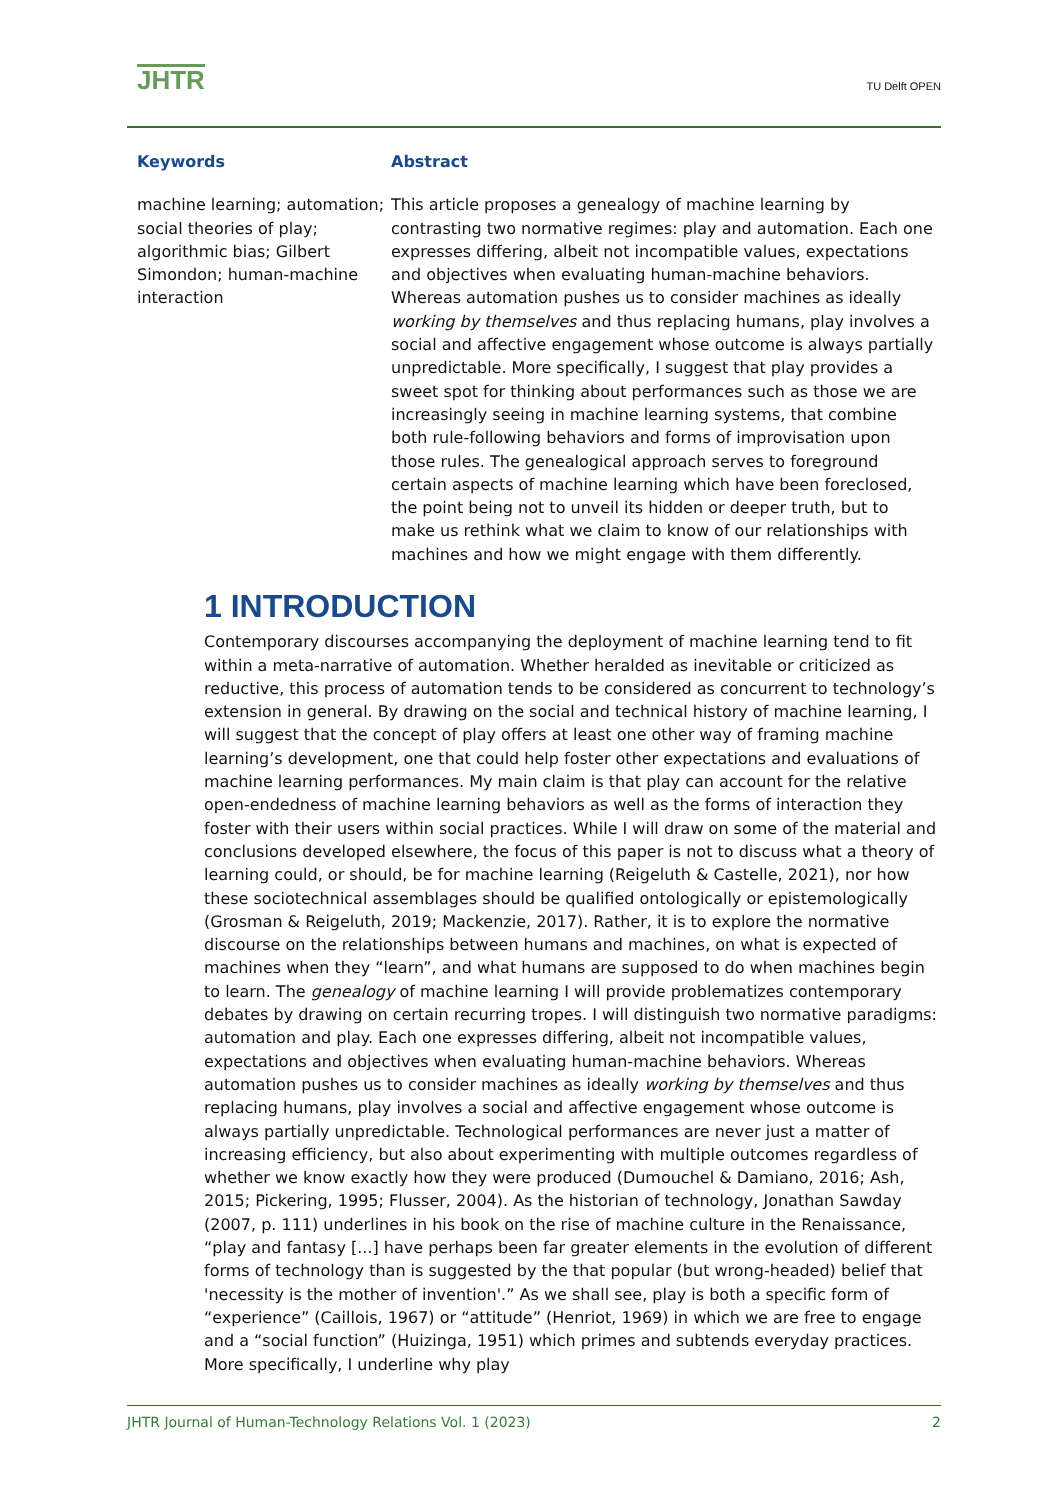JHTR
TU Delft OPEN
Keywords
machine learning; automation; social theories of play; algorithmic bias; Gilbert Simondon; human-machine interaction
Abstract
This article proposes a genealogy of machine learning by contrasting two normative regimes: play and automation. Each one expresses differing, albeit not incompatible values, expectations and objectives when evaluating human-machine behaviors. Whereas automation pushes us to consider machines as ideally working by themselves and thus replacing humans, play involves a social and affective engagement whose outcome is always partially unpredictable. More specifically, I suggest that play provides a sweet spot for thinking about performances such as those we are increasingly seeing in machine learning systems, that combine both rule-following behaviors and forms of improvisation upon those rules. The genealogical approach serves to foreground certain aspects of machine learning which have been foreclosed, the point being not to unveil its hidden or deeper truth, but to make us rethink what we claim to know of our relationships with machines and how we might engage with them differently.
1 INTRODUCTION
Contemporary discourses accompanying the deployment of machine learning tend to fit within a meta-narrative of automation. Whether heralded as inevitable or criticized as reductive, this process of automation tends to be considered as concurrent to technology’s extension in general. By drawing on the social and technical history of machine learning, I will suggest that the concept of play offers at least one other way of framing machine learning’s development, one that could help foster other expectations and evaluations of machine learning performances. My main claim is that play can account for the relative open-endedness of machine learning behaviors as well as the forms of interaction they foster with their users within social practices. While I will draw on some of the material and conclusions developed elsewhere, the focus of this paper is not to discuss what a theory of learning could, or should, be for machine learning (Reigeluth & Castelle, 2021), nor how these sociotechnical assemblages should be qualified ontologically or epistemologically (Grosman & Reigeluth, 2019; Mackenzie, 2017). Rather, it is to explore the normative discourse on the relationships between humans and machines, on what is expected of machines when they “learn”, and what humans are supposed to do when machines begin to learn. The genealogy of machine learning I will provide problematizes contemporary debates by drawing on certain recurring tropes. I will distinguish two normative paradigms: automation and play. Each one expresses differing, albeit not incompatible values, expectations and objectives when evaluating human-machine behaviors. Whereas automation pushes us to consider machines as ideally working by themselves and thus replacing humans, play involves a social and affective engagement whose outcome is always partially unpredictable. Technological performances are never just a matter of increasing efficiency, but also about experimenting with multiple outcomes regardless of whether we know exactly how they were produced (Dumouchel & Damiano, 2016; Ash, 2015; Pickering, 1995; Flusser, 2004). As the historian of technology, Jonathan Sawday (2007, p. 111) underlines in his book on the rise of machine culture in the Renaissance, “play and fantasy [...] have perhaps been far greater elements in the evolution of different forms of technology than is suggested by the that popular (but wrong-headed) belief that 'necessity is the mother of invention'.” As we shall see, play is both a specific form of “experience” (Caillois, 1967) or “attitude” (Henriot, 1969) in which we are free to engage and a “social function” (Huizinga, 1951) which primes and subtends everyday practices. More specifically, I underline why play
JHTR Journal of Human-Technology Relations Vol. 1 (2023) 2